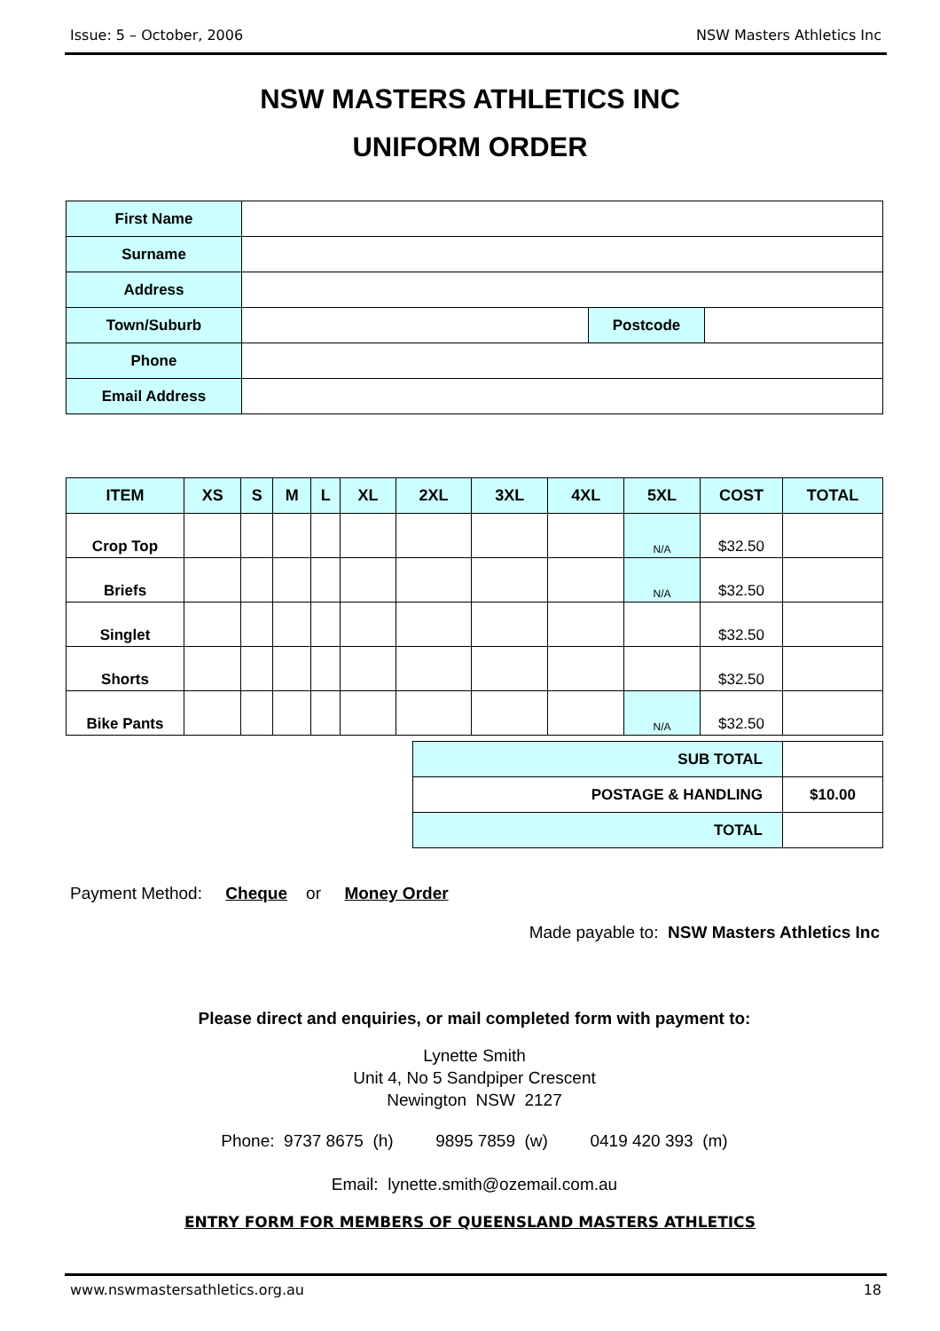Issue: 5 – October, 2006 NSW Masters Athletics Inc
NSW MASTERS ATHLETICS INC
UNIFORM ORDER
| First Name | | | |
| Surname | | | |
| Address | | | |
| Town/Suburb | | Postcode | |
| Phone | | | |
| Email Address | | | |
| ITEM | XS | S | M | L | XL | 2XL | 3XL | 4XL | 5XL | COST | TOTAL |
| --- | --- | --- | --- | --- | --- | --- | --- | --- | --- | --- | --- |
| Crop Top | | | | | | | | | N/A | $32.50 | |
| Briefs | | | | | | | | | N/A | $32.50 | |
| Singlet | | | | | | | | | | $32.50 | |
| Shorts | | | | | | | | | | $32.50 | |
| Bike Pants | | | | | | | | | N/A | $32.50 | |
| SUB TOTAL | |
| POSTAGE & HANDLING | $10.00 |
| TOTAL | |
Payment Method: Cheque or Money Order
Made payable to: NSW Masters Athletics Inc
Please direct and enquiries, or mail completed form with payment to:
Lynette Smith
Unit 4, No 5 Sandpiper Crescent
Newington NSW 2127
Phone: 9737 8675 (h) 9895 7859 (w) 0419 420 393 (m)
Email: lynette.smith@ozemail.com.au
ENTRY FORM FOR MEMBERS OF QUEENSLAND MASTERS ATHLETICS
www.nswmastersathletics.org.au 18